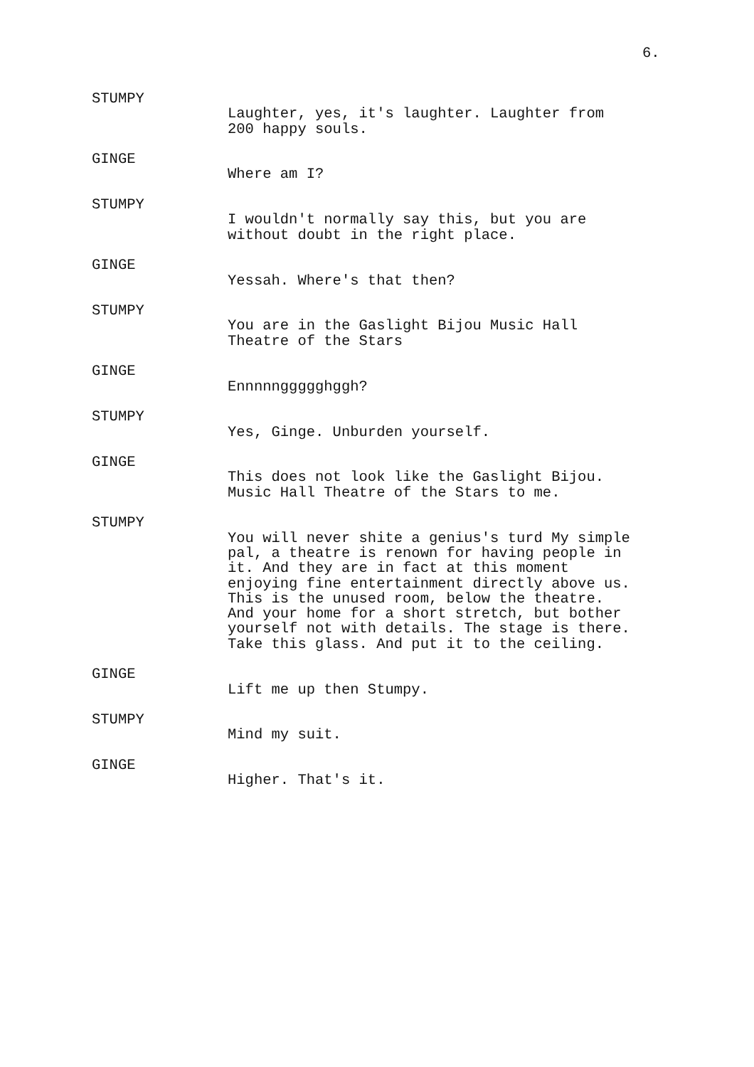6.
STUMPY
Laughter, yes, it's laughter. Laughter from 200 happy souls.
GINGE
Where am I?
STUMPY
I wouldn't normally say this, but you are without doubt in the right place.
GINGE
Yessah. Where's that then?
STUMPY
You are in the Gaslight Bijou Music Hall Theatre of the Stars
GINGE
Ennnnnggggghggh?
STUMPY
Yes, Ginge. Unburden yourself.
GINGE
This does not look like the Gaslight Bijou. Music Hall Theatre of the Stars to me.
STUMPY
You will never shite a genius's turd My simple pal, a theatre is renown for having people in it. And they are in fact at this moment enjoying fine entertainment directly above us. This is the unused room, below the theatre. And your home for a short stretch, but bother yourself not with details. The stage is there. Take this glass. And put it to the ceiling.
GINGE
Lift me up then Stumpy.
STUMPY
Mind my suit.
GINGE
Higher. That's it.